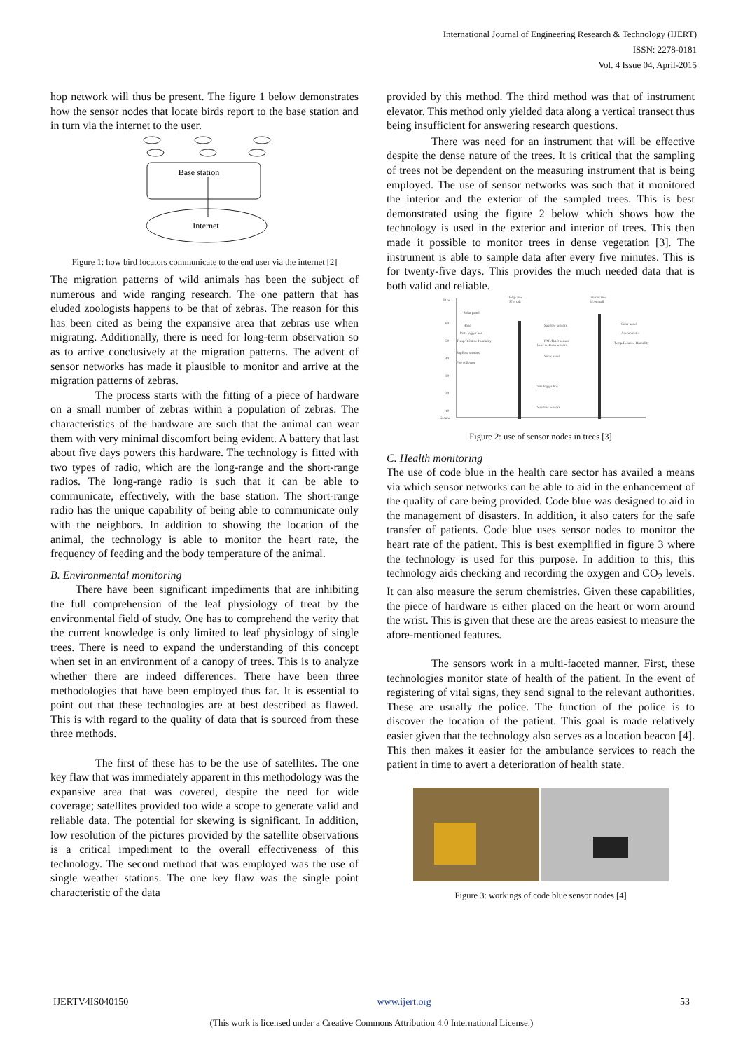International Journal of Engineering Research & Technology (IJERT)
ISSN: 2278-0181
Vol. 4 Issue 04, April-2015
hop network will thus be present. The figure 1 below demonstrates how the sensor nodes that locate birds report to the base station and in turn via the internet to the user.
Base station
Internet
Figure 1: how bird locators communicate to the end user via the internet [2]
The migration patterns of wild animals has been the subject of numerous and wide ranging research. The one pattern that has eluded zoologists happens to be that of zebras. The reason for this has been cited as being the expansive area that zebras use when migrating. Additionally, there is need for long-term observation so as to arrive conclusively at the migration patterns. The advent of sensor networks has made it plausible to monitor and arrive at the migration patterns of zebras.
The process starts with the fitting of a piece of hardware on a small number of zebras within a population of zebras. The characteristics of the hardware are such that the animal can wear them with very minimal discomfort being evident. A battery that last about five days powers this hardware. The technology is fitted with two types of radio, which are the long-range and the short-range radios. The long-range radio is such that it can be able to communicate, effectively, with the base station. The short-range radio has the unique capability of being able to communicate only with the neighbors. In addition to showing the location of the animal, the technology is able to monitor the heart rate, the frequency of feeding and the body temperature of the animal.
B. Environmental monitoring
There have been significant impediments that are inhibiting the full comprehension of the leaf physiology of treat by the environmental field of study. One has to comprehend the verity that the current knowledge is only limited to leaf physiology of single trees. There is need to expand the understanding of this concept when set in an environment of a canopy of trees. This is to analyze whether there are indeed differences. There have been three methodologies that have been employed thus far. It is essential to point out that these technologies are at best described as flawed. This is with regard to the quality of data that is sourced from these three methods.
The first of these has to be the use of satellites. The one key flaw that was immediately apparent in this methodology was the expansive area that was covered, despite the need for wide coverage; satellites provided too wide a scope to generate valid and reliable data. The potential for skewing is significant. In addition, low resolution of the pictures provided by the satellite observations is a critical impediment to the overall effectiveness of this technology. The second method that was employed was the use of single weather stations. The one key flaw was the single point characteristic of the data
provided by this method. The third method was that of instrument elevator. This method only yielded data along a vertical transect thus being insufficient for answering research questions.
There was need for an instrument that will be effective despite the dense nature of the trees. It is critical that the sampling of trees not be dependent on the measuring instrument that is being employed. The use of sensor networks was such that it monitored the interior and the exterior of the sampled trees. This is best demonstrated using the figure 2 below which shows how the technology is used in the exterior and interior of trees. This then made it possible to monitor trees in dense vegetation [3]. The instrument is able to sample data after every five minutes. This is for twenty-five days. This provides the much needed data that is both valid and reliable.
70 m
60
50
40
30
20
10
Ground
Edge tree
57m tall
Interior tree
62.9m tall
Solar panel
Hobo
Data logger box
Temp/Relative Humidity
Sapflow sensors
Fog collector
Sapflow sensors
PAR/RAD sensor
Leaf-wetness sensors
Solar panel
Data logger box
Sapflow sensors
Solar panel
Anemometer
Temp/Relative Humidity
Figure 2: use of sensor nodes in trees [3]
C. Health monitoring
The use of code blue in the health care sector has availed a means via which sensor networks can be able to aid in the enhancement of the quality of care being provided. Code blue was designed to aid in the management of disasters. In addition, it also caters for the safe transfer of patients. Code blue uses sensor nodes to monitor the heart rate of the patient. This is best exemplified in figure 3 where the technology is used for this purpose. In addition to this, this technology aids checking and recording the oxygen and CO<sub>2</sub> levels. It can also measure the serum chemistries. Given these capabilities, the piece of hardware is either placed on the heart or worn around the wrist. This is given that these are the areas easiest to measure the afore-mentioned features.
The sensors work in a multi-faceted manner. First, these technologies monitor state of health of the patient. In the event of registering of vital signs, they send signal to the relevant authorities. These are usually the police. The function of the police is to discover the location of the patient. This goal is made relatively easier given that the technology also serves as a location beacon [4]. This then makes it easier for the ambulance services to reach the patient in time to avert a deterioration of health state.
Figure 3: workings of code blue sensor nodes [4]
IJERTV4IS040150 www.ijert.org 53
(This work is licensed under a Creative Commons Attribution 4.0 International License.)